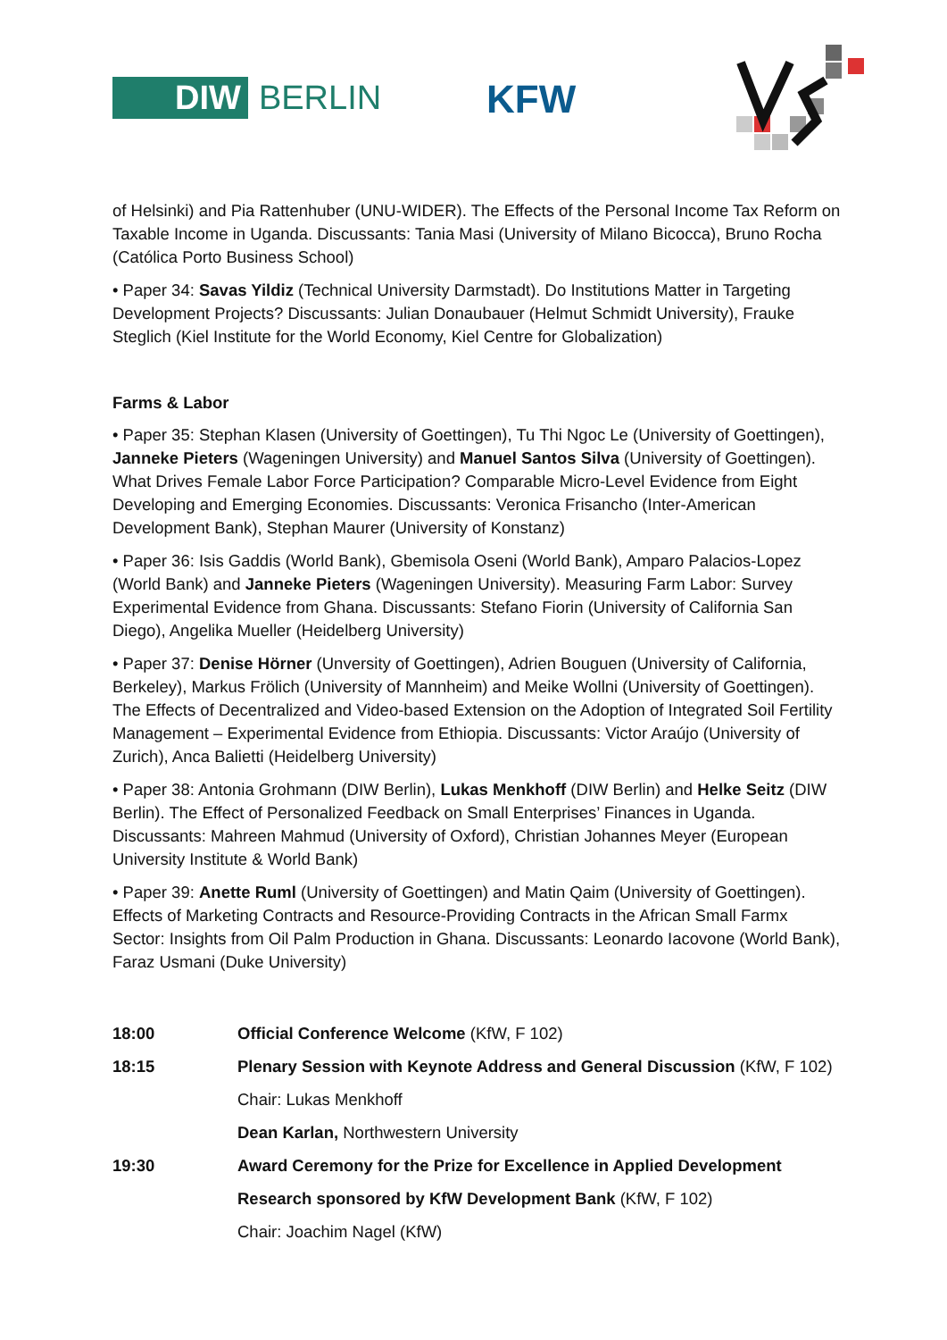DIW BERLIN KFW
of Helsinki) and Pia Rattenhuber (UNU-WIDER). The Effects of the Personal Income Tax Reform on Taxable Income in Uganda. Discussants: Tania Masi (University of Milano Bicocca), Bruno Rocha (Católica Porto Business School)
• Paper 34: Savas Yildiz (Technical University Darmstadt). Do Institutions Matter in Targeting Development Projects? Discussants: Julian Donaubauer (Helmut Schmidt University), Frauke Steglich (Kiel Institute for the World Economy, Kiel Centre for Globalization)
Farms & Labor
• Paper 35: Stephan Klasen (University of Goettingen), Tu Thi Ngoc Le (University of Goettingen), Janneke Pieters (Wageningen University) and Manuel Santos Silva (University of Goettingen). What Drives Female Labor Force Participation? Comparable Micro-Level Evidence from Eight Developing and Emerging Economies. Discussants: Veronica Frisancho (Inter-American Development Bank), Stephan Maurer (University of Konstanz)
• Paper 36: Isis Gaddis (World Bank), Gbemisola Oseni (World Bank), Amparo Palacios-Lopez (World Bank) and Janneke Pieters (Wageningen University). Measuring Farm Labor: Survey Experimental Evidence from Ghana. Discussants: Stefano Fiorin (University of California San Diego), Angelika Mueller (Heidelberg University)
• Paper 37: Denise Hörner (Unversity of Goettingen), Adrien Bouguen (University of California, Berkeley), Markus Frölich (University of Mannheim) and Meike Wollni (University of Goettingen). The Effects of Decentralized and Video-based Extension on the Adoption of Integrated Soil Fertility Management – Experimental Evidence from Ethiopia. Discussants: Victor Araújo (University of Zurich), Anca Balietti (Heidelberg University)
• Paper 38: Antonia Grohmann (DIW Berlin), Lukas Menkhoff (DIW Berlin) and Helke Seitz (DIW Berlin). The Effect of Personalized Feedback on Small Enterprises’ Finances in Uganda. Discussants: Mahreen Mahmud (University of Oxford), Christian Johannes Meyer (European University Institute & World Bank)
• Paper 39: Anette Ruml (University of Goettingen) and Matin Qaim (University of Goettingen). Effects of Marketing Contracts and Resource-Providing Contracts in the African Small Farmx Sector: Insights from Oil Palm Production in Ghana. Discussants: Leonardo Iacovone (World Bank), Faraz Usmani (Duke University)
18:00 Official Conference Welcome (KfW, F 102)
18:15 Plenary Session with Keynote Address and General Discussion (KfW, F 102)
Chair: Lukas Menkhoff
Dean Karlan, Northwestern University
19:30 Award Ceremony for the Prize for Excellence in Applied Development
Research sponsored by KfW Development Bank (KfW, F 102)
Chair: Joachim Nagel (KfW)